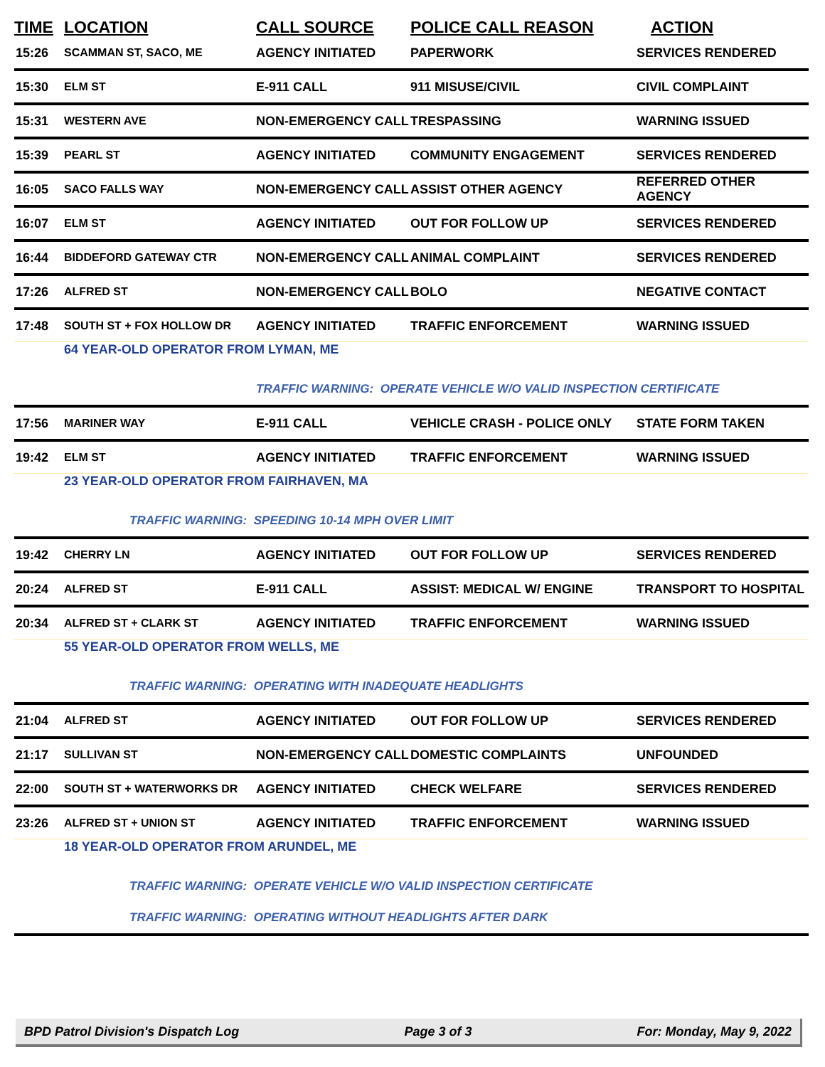| TIME | LOCATION | CALL SOURCE | POLICE CALL REASON | ACTION |
| --- | --- | --- | --- | --- |
| 15:26 | SCAMMAN ST, SACO, ME | AGENCY INITIATED | PAPERWORK | SERVICES RENDERED |
| 15:30 | ELM ST | E-911 CALL | 911 MISUSE/CIVIL | CIVIL COMPLAINT |
| 15:31 | WESTERN AVE | NON-EMERGENCY CALL | TRESPASSING | WARNING ISSUED |
| 15:39 | PEARL ST | AGENCY INITIATED | COMMUNITY ENGAGEMENT | SERVICES RENDERED |
| 16:05 | SACO FALLS WAY | NON-EMERGENCY CALL | ASSIST OTHER AGENCY | REFERRED OTHER AGENCY |
| 16:07 | ELM ST | AGENCY INITIATED | OUT FOR FOLLOW UP | SERVICES RENDERED |
| 16:44 | BIDDEFORD GATEWAY CTR | NON-EMERGENCY CALL | ANIMAL COMPLAINT | SERVICES RENDERED |
| 17:26 | ALFRED ST | NON-EMERGENCY CALL | BOLO | NEGATIVE CONTACT |
| 17:48 | SOUTH ST + FOX HOLLOW DR | AGENCY INITIATED | TRAFFIC ENFORCEMENT | WARNING ISSUED |
| | 64 YEAR-OLD OPERATOR FROM LYMAN, ME | | | |
| | | TRAFFIC WARNING: OPERATE VEHICLE W/O VALID INSPECTION CERTIFICATE | | |
| 17:56 | MARINER WAY | E-911 CALL | VEHICLE CRASH - POLICE ONLY | STATE FORM TAKEN |
| 19:42 | ELM ST | AGENCY INITIATED | TRAFFIC ENFORCEMENT | WARNING ISSUED |
| | 23 YEAR-OLD OPERATOR FROM FAIRHAVEN, MA | | | |
| | TRAFFIC WARNING: SPEEDING 10-14 MPH OVER LIMIT | | | |
| 19:42 | CHERRY LN | AGENCY INITIATED | OUT FOR FOLLOW UP | SERVICES RENDERED |
| 20:24 | ALFRED ST | E-911 CALL | ASSIST: MEDICAL W/ ENGINE | TRANSPORT TO HOSPITAL |
| 20:34 | ALFRED ST + CLARK ST | AGENCY INITIATED | TRAFFIC ENFORCEMENT | WARNING ISSUED |
| | 55 YEAR-OLD OPERATOR FROM WELLS, ME | | | |
| | TRAFFIC WARNING: OPERATING WITH INADEQUATE HEADLIGHTS | | | |
| 21:04 | ALFRED ST | AGENCY INITIATED | OUT FOR FOLLOW UP | SERVICES RENDERED |
| 21:17 | SULLIVAN ST | NON-EMERGENCY CALL | DOMESTIC COMPLAINTS | UNFOUNDED |
| 22:00 | SOUTH ST + WATERWORKS DR | AGENCY INITIATED | CHECK WELFARE | SERVICES RENDERED |
| 23:26 | ALFRED ST + UNION ST | AGENCY INITIATED | TRAFFIC ENFORCEMENT | WARNING ISSUED |
| | 18 YEAR-OLD OPERATOR FROM ARUNDEL, ME | | | |
| | TRAFFIC WARNING: OPERATE VEHICLE W/O VALID INSPECTION CERTIFICATE | | | |
| | TRAFFIC WARNING: OPERATING WITHOUT HEADLIGHTS AFTER DARK | | | |
BPD Patrol Division's Dispatch Log Page 3 of 3 For: Monday, May 9, 2022